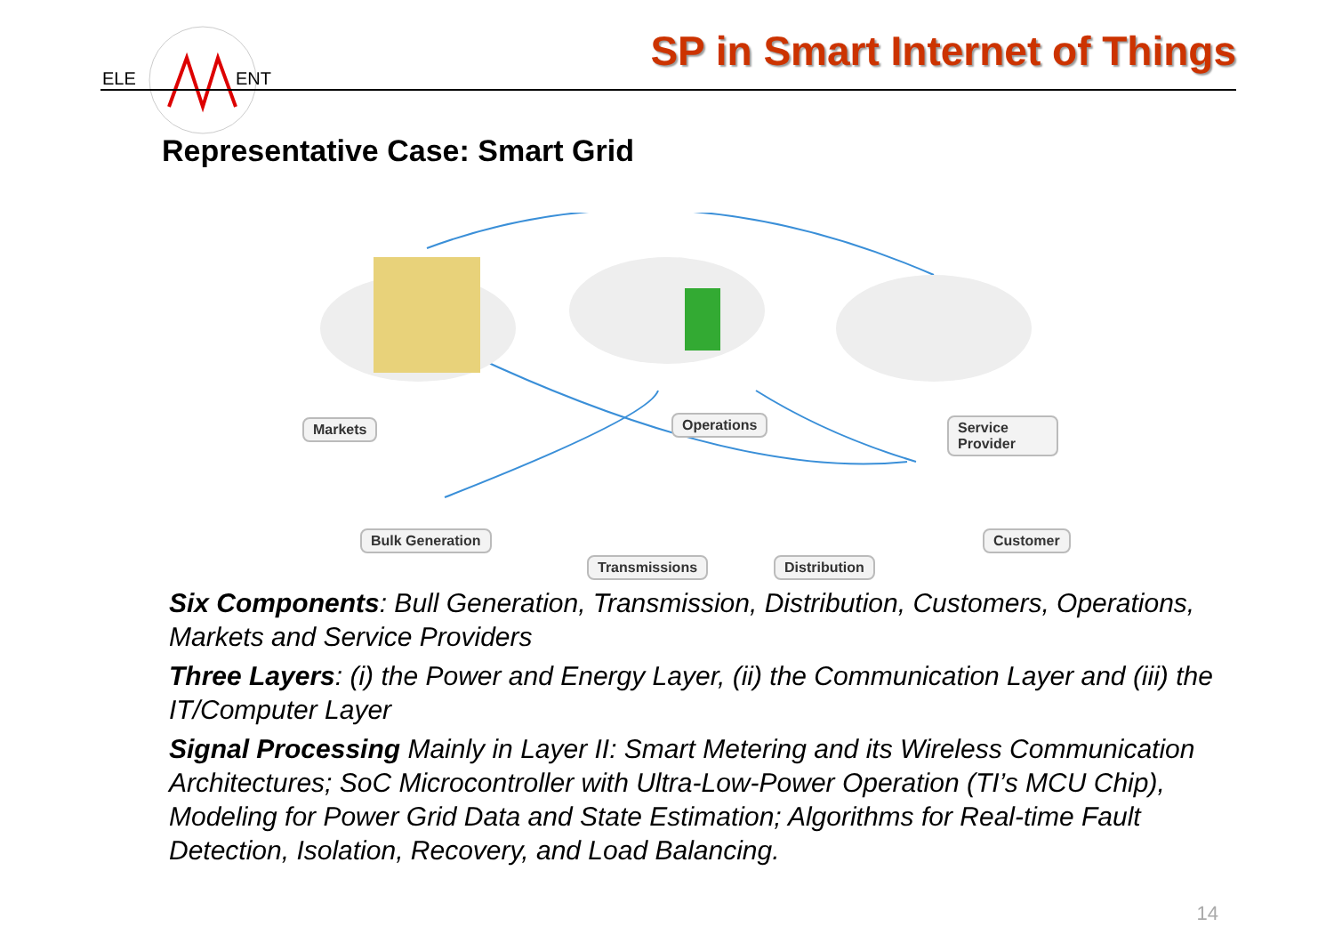ELE
ENT
SP in Smart Internet of Things
Representative Case: Smart Grid
Markets Operations Service Provider
Bulk Generation
Transmissions Distribution
Customer
Six Components: Bull Generation, Transmission, Distribution, Customers, Operations, Markets and Service Providers
Three Layers: (i) the Power and Energy Layer, (ii) the Communication Layer and (iii) the IT/Computer Layer
Signal Processing Mainly in Layer II: Smart Metering and its Wireless Communication Architectures; SoC Microcontroller with Ultra-Low-Power Operation (TI’s MCU Chip), Modeling for Power Grid Data and State Estimation; Algorithms for Real-time Fault Detection, Isolation, Recovery, and Load Balancing.
14